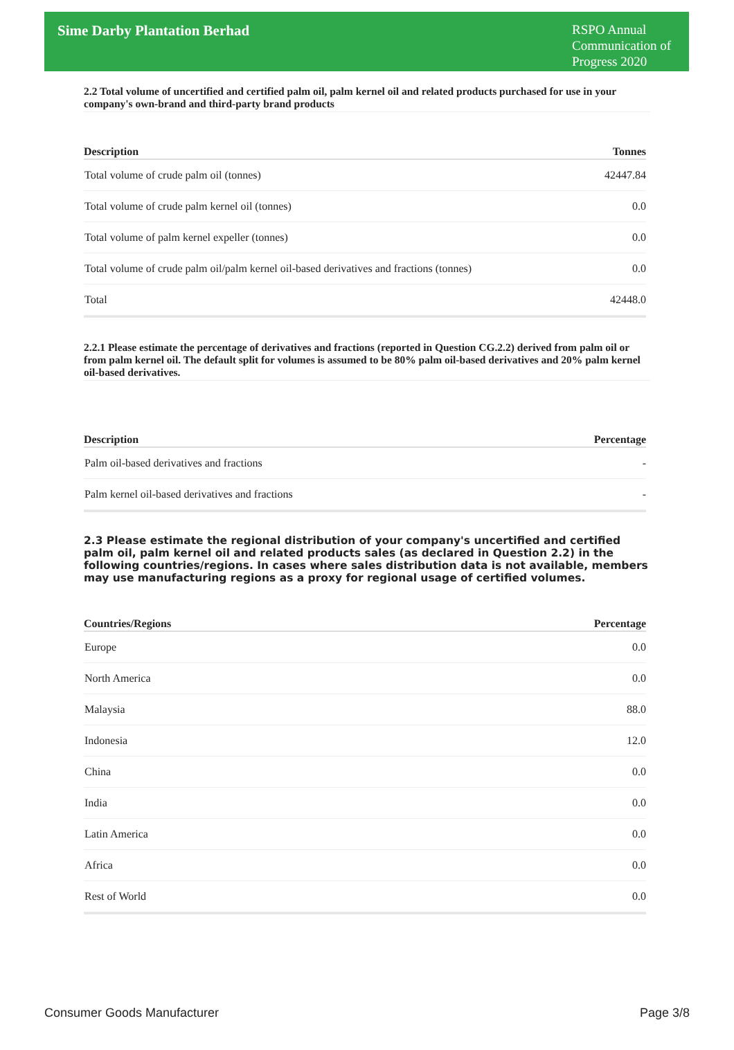Sime Darby Plantation Berhad
RSPO Annual Communication of Progress 2020
2.2 Total volume of uncertified and certified palm oil, palm kernel oil and related products purchased for use in your company's own-brand and third-party brand products
| Description | Tonnes |
| --- | --- |
| Total volume of crude palm oil (tonnes) | 42447.84 |
| Total volume of crude palm kernel oil (tonnes) | 0.0 |
| Total volume of palm kernel expeller (tonnes) | 0.0 |
| Total volume of crude palm oil/palm kernel oil-based derivatives and fractions (tonnes) | 0.0 |
| Total | 42448.0 |
2.2.1 Please estimate the percentage of derivatives and fractions (reported in Question CG.2.2) derived from palm oil or from palm kernel oil. The default split for volumes is assumed to be 80% palm oil-based derivatives and 20% palm kernel oil-based derivatives.
| Description | Percentage |
| --- | --- |
| Palm oil-based derivatives and fractions | - |
| Palm kernel oil-based derivatives and fractions | - |
2.3 Please estimate the regional distribution of your company's uncertified and certified palm oil, palm kernel oil and related products sales (as declared in Question 2.2) in the following countries/regions. In cases where sales distribution data is not available, members may use manufacturing regions as a proxy for regional usage of certified volumes.
| Countries/Regions | Percentage |
| --- | --- |
| Europe | 0.0 |
| North America | 0.0 |
| Malaysia | 88.0 |
| Indonesia | 12.0 |
| China | 0.0 |
| India | 0.0 |
| Latin America | 0.0 |
| Africa | 0.0 |
| Rest of World | 0.0 |
Consumer Goods Manufacturer Page 3/8